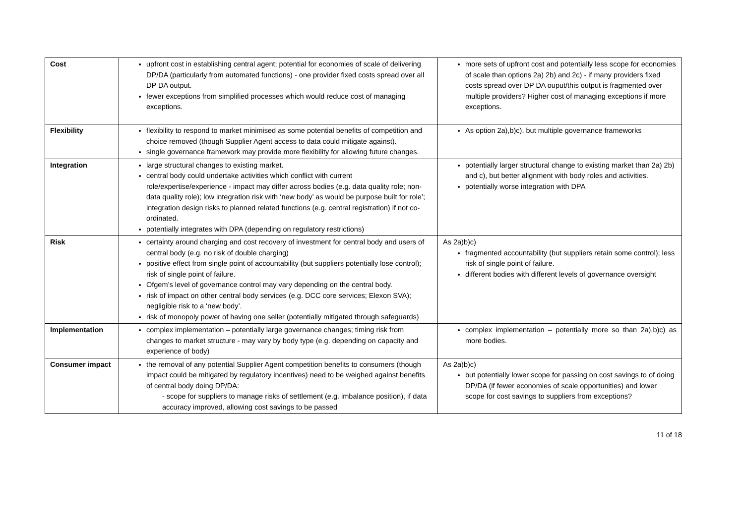| Cost | upfront cost in establishing central agent; potential for economies of scale of delivering DP/DA (particularly from automated functions) - one provider fixed costs spread over all DP DA output. fewer exceptions from simplified processes which would reduce cost of managing exceptions. | more sets of upfront cost and potentially less scope for economies of scale than options 2a) 2b) and 2c) - if many providers fixed costs spread over DP DA ouput/this output is fragmented over multiple providers? Higher cost of managing exceptions if more exceptions. |
| Flexibility | flexibility to respond to market minimised as some potential benefits of competition and choice removed (though Supplier Agent access to data could mitigate against). single governance framework may provide more flexibility for allowing future changes. | As option 2a),b)c), but multiple governance frameworks |
| Integration | large structural changes to existing market. central body could undertake activities which conflict with current role/expertise/experience - impact may differ across bodies (e.g. data quality role; non-data quality role); low integration risk with ‘new body’ as would be purpose built for role’; integration design risks to planned related functions (e.g. central registration) if not co-ordinated. potentially integrates with DPA (depending on regulatory restrictions) | potentially larger structural change to existing market than 2a) 2b) and c), but better alignment with body roles and activities. potentially worse integration with DPA |
| Risk | certainty around charging and cost recovery of investment for central body and users of central body (e.g. no risk of double charging) positive effect from single point of accountability (but suppliers potentially lose control); risk of single point of failure. Ofgem’s level of governance control may vary depending on the central body. risk of impact on other central body services (e.g. DCC core services; Elexon SVA); negligible risk to a ‘new body’. risk of monopoly power of having one seller (potentially mitigated through safeguards) | As 2a)b)c) fragmented accountability (but suppliers retain some control); less risk of single point of failure. different bodies with different levels of governance oversight |
| Implementation | complex implementation – potentially large governance changes; timing risk from changes to market structure - may vary by body type (e.g. depending on capacity and experience of body) | complex implementation – potentially more so than 2a),b)c) as more bodies. |
| Consumer impact | the removal of any potential Supplier Agent competition benefits to consumers (though impact could be mitigated by regulatory incentives) need to be weighed against benefits of central body doing DP/DA: - scope for suppliers to manage risks of settlement (e.g. imbalance position), if data accuracy improved, allowing cost savings to be passed | As 2a)b)c) but potentially lower scope for passing on cost savings to of doing DP/DA (if fewer economies of scale opportunities) and lower scope for cost savings to suppliers from exceptions? |
11 of 18